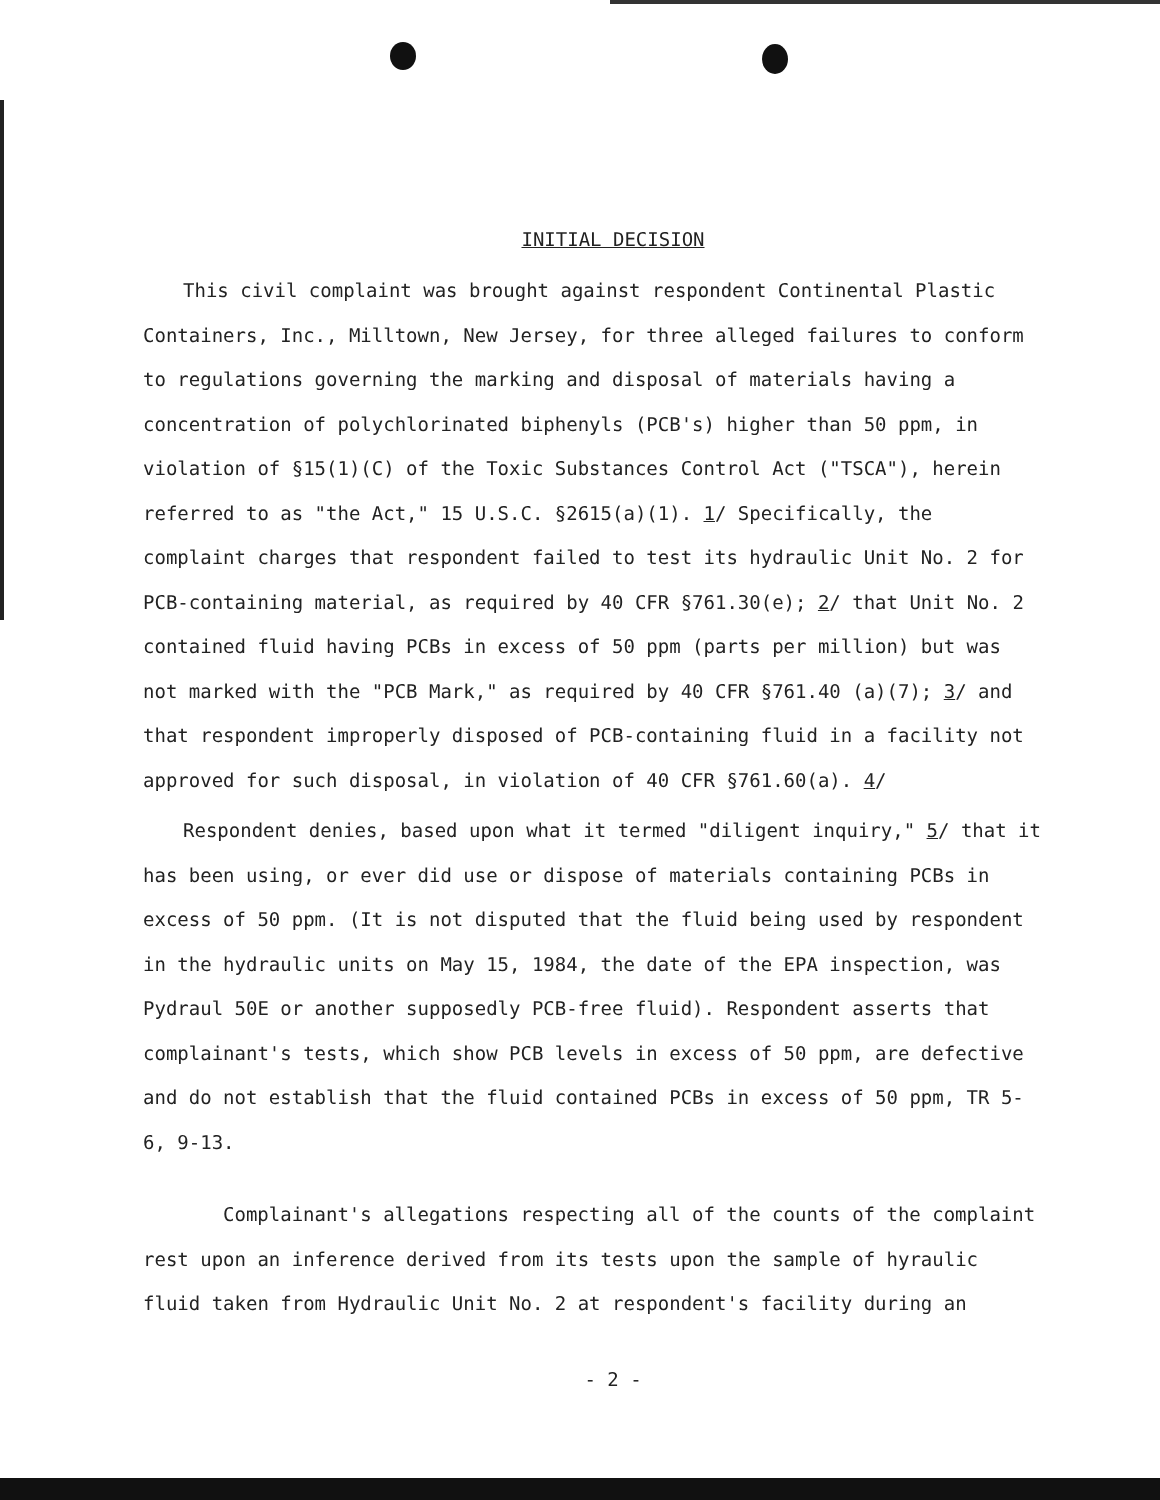INITIAL DECISION
This civil complaint was brought against respondent Continental Plastic Containers, Inc., Milltown, New Jersey, for three alleged failures to conform to regulations governing the marking and disposal of materials having a concentration of polychlorinated biphenyls (PCB's) higher than 50 ppm, in violation of §15(1)(C) of the Toxic Substances Control Act ("TSCA"), herein referred to as "the Act," 15 U.S.C. §2615(a)(1). 1/ Specifically, the complaint charges that respondent failed to test its hydraulic Unit No. 2 for PCB-containing material, as required by 40 CFR §761.30(e); 2/ that Unit No. 2 contained fluid having PCBs in excess of 50 ppm (parts per million) but was not marked with the "PCB Mark," as required by 40 CFR §761.40 (a)(7); 3/ and that respondent improperly disposed of PCB-containing fluid in a facility not approved for such disposal, in violation of 40 CFR §761.60(a). 4/
Respondent denies, based upon what it termed "diligent inquiry," 5/ that it has been using, or ever did use or dispose of materials containing PCBs in excess of 50 ppm. (It is not disputed that the fluid being used by respondent in the hydraulic units on May 15, 1984, the date of the EPA inspection, was Pydraul 50E or another supposedly PCB-free fluid). Respondent asserts that complainant's tests, which show PCB levels in excess of 50 ppm, are defective and do not establish that the fluid contained PCBs in excess of 50 ppm, TR 5-6, 9-13.
Complainant's allegations respecting all of the counts of the complaint rest upon an inference derived from its tests upon the sample of hyraulic fluid taken from Hydraulic Unit No. 2 at respondent's facility during an
- 2 -